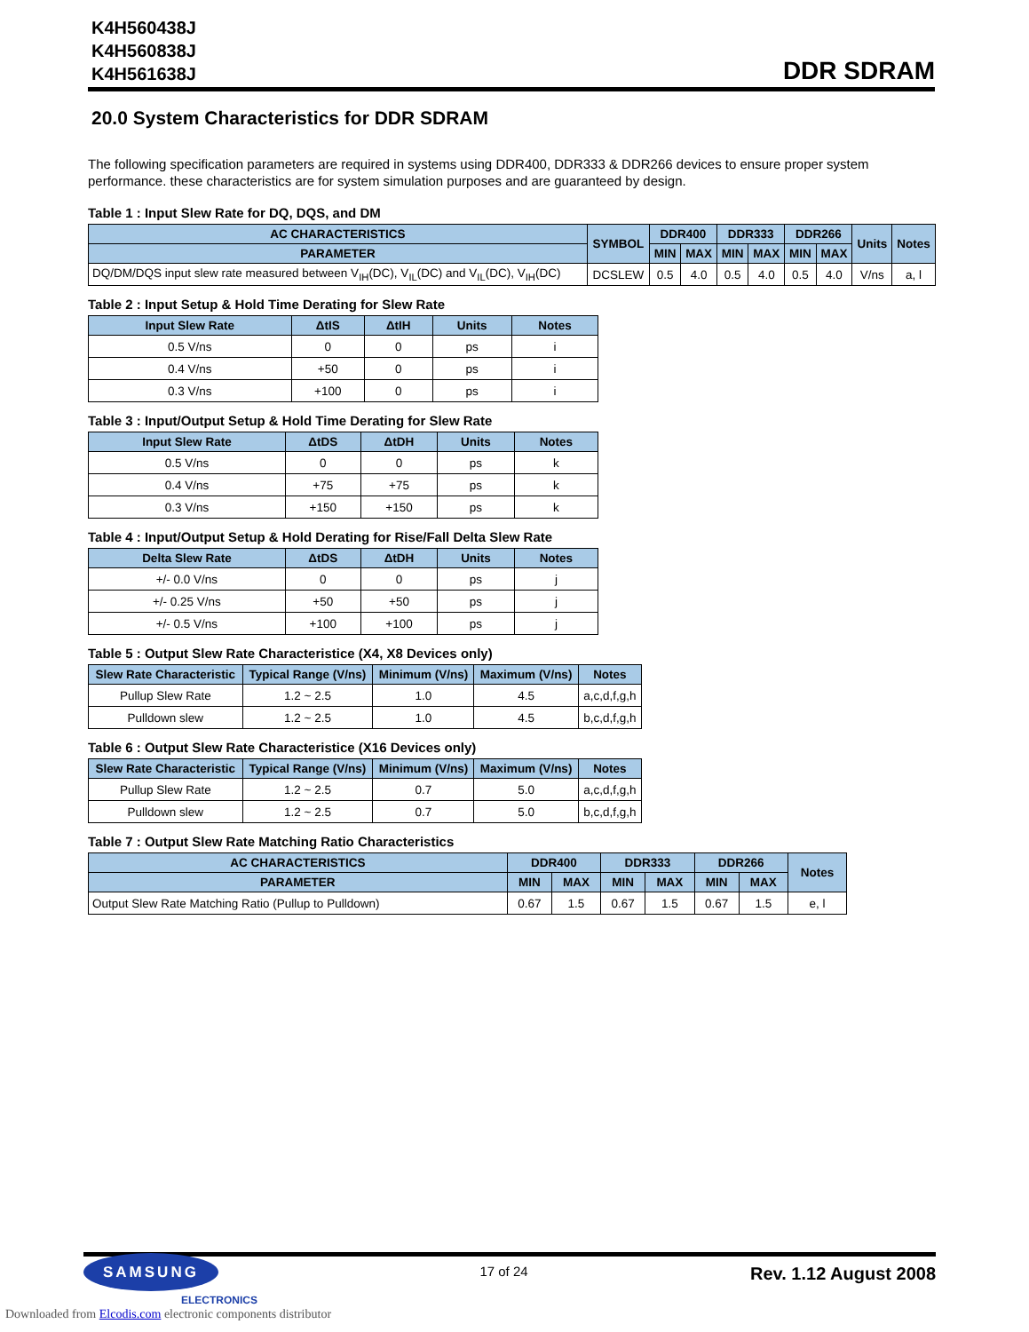K4H560438J
K4H560838J
K4H561638J
DDR SDRAM
20.0 System Characteristics for DDR SDRAM
The following specification parameters are required in systems using DDR400, DDR333 & DDR266 devices to ensure proper system performance. these characteristics are for system simulation purposes and are guaranteed by design.
Table 1 : Input Slew Rate for DQ, DQS, and DM
| AC CHARACTERISTICS | SYMBOL | DDR400 | | DDR333 | | DDR266 | | Units | Notes |
| --- | --- | --- | --- | --- | --- | --- | --- | --- | --- |
| PARAMETER | | MIN | MAX | MIN | MAX | MIN | MAX | | |
| DQ/DM/DQS input slew rate measured between V<sub>IH</sub>(DC), V<sub>IL</sub>(DC) and V<sub>IL</sub>(DC), V<sub>IH</sub>(DC) | DCSLEW | 0.5 | 4.0 | 0.5 | 4.0 | 0.5 | 4.0 | V/ns | a, l |
Table 2 : Input Setup & Hold Time Derating for Slew Rate
| Input Slew Rate | ΔtIS | ΔtIH | Units | Notes |
| --- | --- | --- | --- | --- |
| 0.5 V/ns | 0 | 0 | ps | i |
| 0.4 V/ns | +50 | 0 | ps | i |
| 0.3 V/ns | +100 | 0 | ps | i |
Table 3 : Input/Output Setup & Hold Time Derating for Slew Rate
| Input Slew Rate | ΔtDS | ΔtDH | Units | Notes |
| --- | --- | --- | --- | --- |
| 0.5 V/ns | 0 | 0 | ps | k |
| 0.4 V/ns | +75 | +75 | ps | k |
| 0.3 V/ns | +150 | +150 | ps | k |
Table 4 : Input/Output Setup & Hold Derating for Rise/Fall Delta Slew Rate
| Delta Slew Rate | ΔtDS | ΔtDH | Units | Notes |
| --- | --- | --- | --- | --- |
| +/- 0.0 V/ns | 0 | 0 | ps | j |
| +/- 0.25 V/ns | +50 | +50 | ps | j |
| +/- 0.5 V/ns | +100 | +100 | ps | j |
Table 5 : Output Slew Rate Characteristice (X4, X8 Devices only)
| Slew Rate Characteristic | Typical Range (V/ns) | Minimum (V/ns) | Maximum (V/ns) | Notes |
| --- | --- | --- | --- | --- |
| Pullup Slew Rate | 1.2 ~ 2.5 | 1.0 | 4.5 | a,c,d,f,g,h |
| Pulldown slew | 1.2 ~ 2.5 | 1.0 | 4.5 | b,c,d,f,g,h |
Table 6 : Output Slew Rate Characteristice (X16 Devices only)
| Slew Rate Characteristic | Typical Range (V/ns) | Minimum (V/ns) | Maximum (V/ns) | Notes |
| --- | --- | --- | --- | --- |
| Pullup Slew Rate | 1.2 ~ 2.5 | 0.7 | 5.0 | a,c,d,f,g,h |
| Pulldown slew | 1.2 ~ 2.5 | 0.7 | 5.0 | b,c,d,f,g,h |
Table 7 : Output Slew Rate Matching Ratio Characteristics
| AC CHARACTERISTICS | DDR400 | | DDR333 | | DDR266 | | Notes |
| --- | --- | --- | --- | --- | --- | --- | --- |
| PARAMETER | MIN | MAX | MIN | MAX | MIN | MAX | |
| Output Slew Rate Matching Ratio (Pullup to Pulldown) | 0.67 | 1.5 | 0.67 | 1.5 | 0.67 | 1.5 | e, l |
SAMSUNG
ELECTRONICS
17 of 24
Rev. 1.12 August 2008
Downloaded from Elcodis.com electronic components distributor